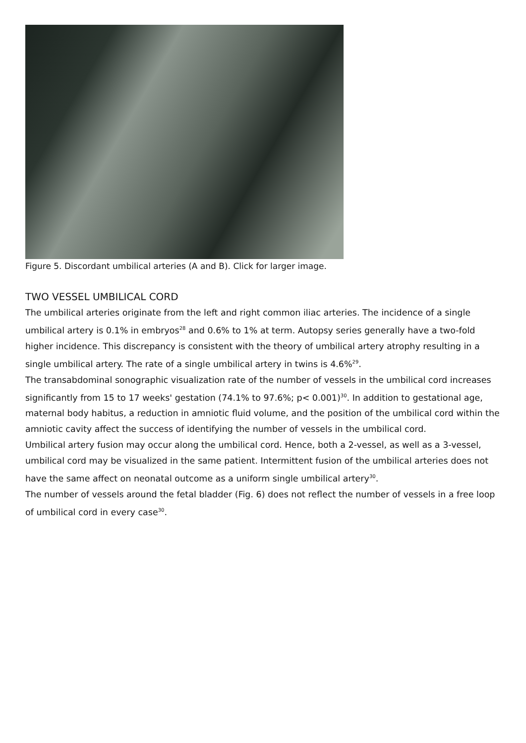Figure 5. Discordant umbilical arteries (A and B). Click for larger image.
TWO VESSEL UMBILICAL CORD
The umbilical arteries originate from the left and right common iliac arteries. The incidence of a single umbilical artery is 0.1% in embryos<sup>28</sup> and 0.6% to 1% at term. Autopsy series generally have a two-fold higher incidence. This discrepancy is consistent with the theory of umbilical artery atrophy resulting in a single umbilical artery. The rate of a single umbilical artery in twins is 4.6%<sup>29</sup>.
The transabdominal sonographic visualization rate of the number of vessels in the umbilical cord increases significantly from 15 to 17 weeks' gestation (74.1% to 97.6%; p< 0.001)<sup>30</sup>. In addition to gestational age, maternal body habitus, a reduction in amniotic fluid volume, and the position of the umbilical cord within the amniotic cavity affect the success of identifying the number of vessels in the umbilical cord.
Umbilical artery fusion may occur along the umbilical cord. Hence, both a 2-vessel, as well as a 3-vessel, umbilical cord may be visualized in the same patient. Intermittent fusion of the umbilical arteries does not have the same affect on neonatal outcome as a uniform single umbilical artery<sup>30</sup>.
The number of vessels around the fetal bladder (Fig. 6) does not reflect the number of vessels in a free loop of umbilical cord in every case<sup>30</sup>.